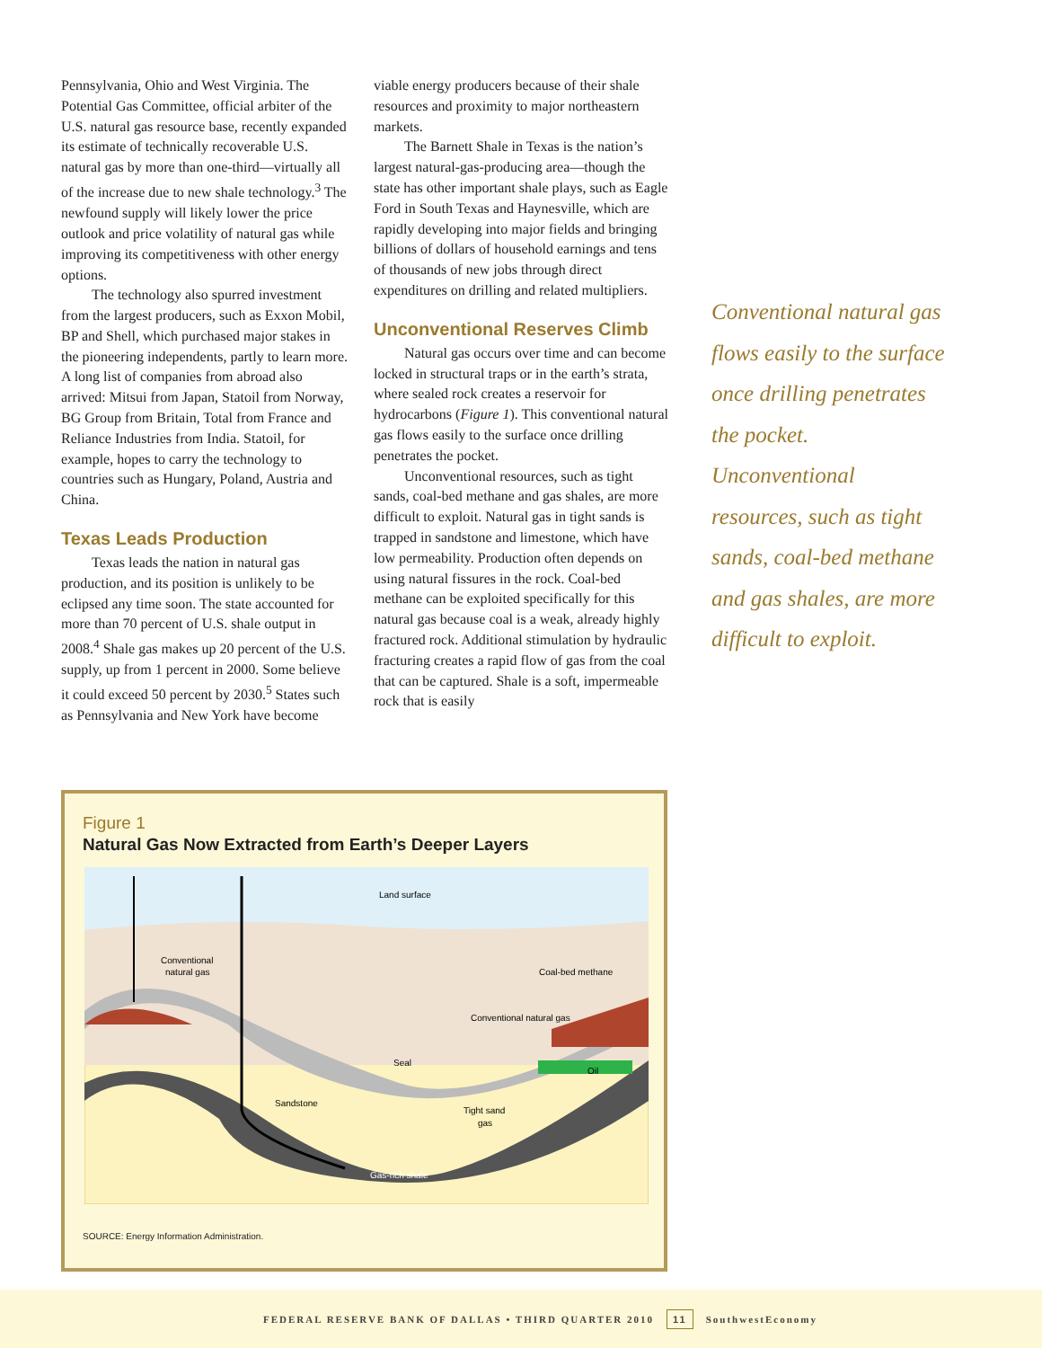Pennsylvania, Ohio and West Virginia. The Potential Gas Committee, official arbiter of the U.S. natural gas resource base, recently expanded its estimate of technically recoverable U.S. natural gas by more than one-third—virtually all of the increase due to new shale technology.<sup>3</sup> The newfound supply will likely lower the price outlook and price volatility of natural gas while improving its competitiveness with other energy options.
The technology also spurred investment from the largest producers, such as Exxon Mobil, BP and Shell, which purchased major stakes in the pioneering independents, partly to learn more. A long list of companies from abroad also arrived: Mitsui from Japan, Statoil from Norway, BG Group from Britain, Total from France and Reliance Industries from India. Statoil, for example, hopes to carry the technology to countries such as Hungary, Poland, Austria and China.
Texas Leads Production
Texas leads the nation in natural gas production, and its position is unlikely to be eclipsed any time soon. The state accounted for more than 70 percent of U.S. shale output in 2008.<sup>4</sup> Shale gas makes up 20 percent of the U.S. supply, up from 1 percent in 2000. Some believe it could exceed 50 percent by 2030.<sup>5</sup> States such as Pennsylvania and New York have become
viable energy producers because of their shale resources and proximity to major northeastern markets.
The Barnett Shale in Texas is the nation’s largest natural-gas-producing area—though the state has other important shale plays, such as Eagle Ford in South Texas and Haynesville, which are rapidly developing into major fields and bringing billions of dollars of household earnings and tens of thousands of new jobs through direct expenditures on drilling and related multipliers.
Unconventional Reserves Climb
Natural gas occurs over time and can become locked in structural traps or in the earth’s strata, where sealed rock creates a reservoir for hydrocarbons (Figure 1). This conventional natural gas flows easily to the surface once drilling penetrates the pocket.
Unconventional resources, such as tight sands, coal-bed methane and gas shales, are more difficult to exploit. Natural gas in tight sands is trapped in sandstone and limestone, which have low permeability. Production often depends on using natural fissures in the rock. Coal-bed methane can be exploited specifically for this natural gas because coal is a weak, already highly fractured rock. Additional stimulation by hydraulic fracturing creates a rapid flow of gas from the coal that can be captured. Shale is a soft, impermeable rock that is easily
Conventional natural gas flows easily to the surface once drilling penetrates the pocket. Unconventional resources, such as tight sands, coal-bed methane and gas shales, are more difficult to exploit.
Figure 1
Natural Gas Now Extracted from Earth’s Deeper Layers
Land surface
Conventional
natural gas
Coal-bed methane
Conventional natural gas
Oil
Seal
Sandstone
Tight sand
gas
Gas-rich shale
SOURCE: Energy Information Administration.
FEDERAL RESERVE BANK OF DALLAS • THIRD QUARTER 2010 11 SouthwestEconomy